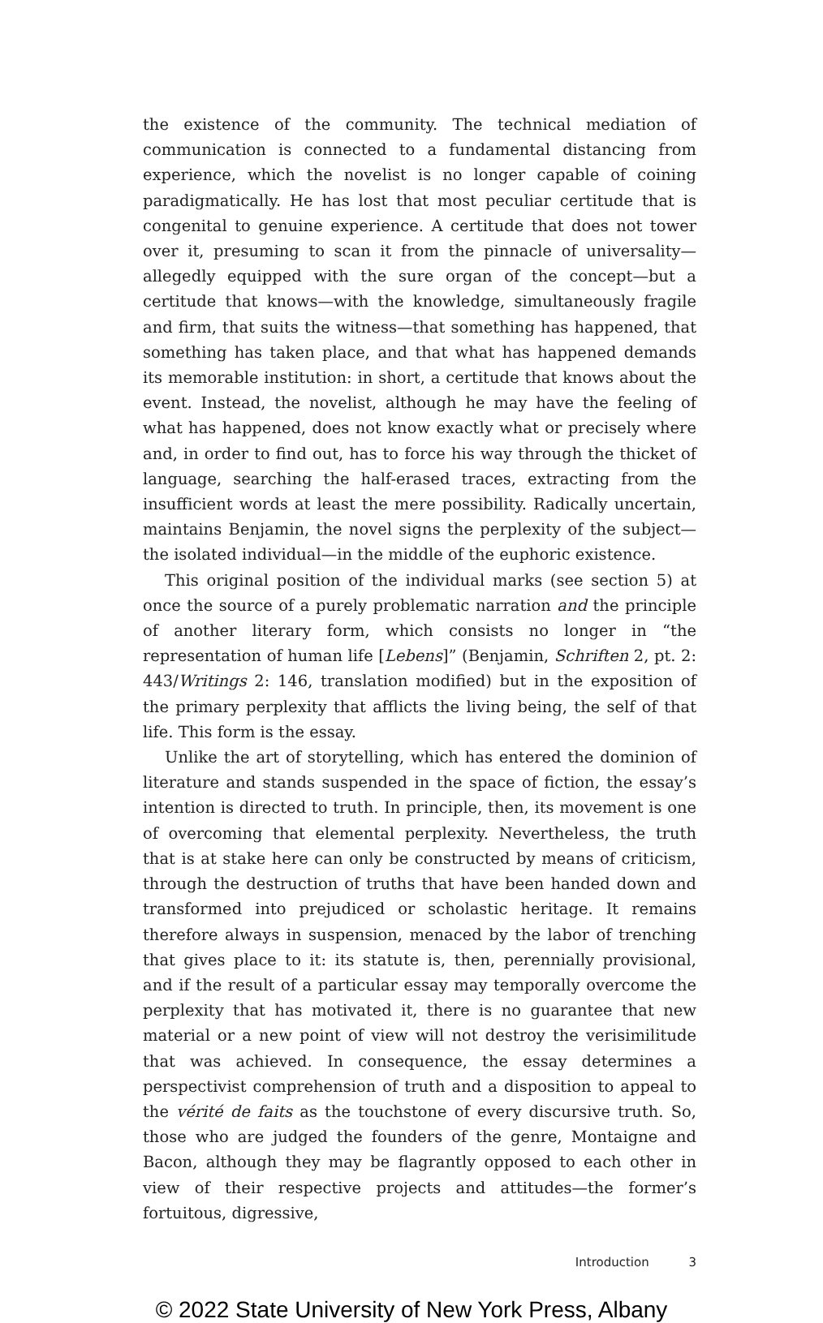the existence of the community. The technical mediation of communication is connected to a fundamental distancing from experience, which the novelist is no longer capable of coining paradigmatically. He has lost that most peculiar certitude that is congenital to genuine experience. A certitude that does not tower over it, presuming to scan it from the pinnacle of universality—allegedly equipped with the sure organ of the concept—but a certitude that knows—with the knowledge, simultaneously fragile and firm, that suits the witness—that something has happened, that something has taken place, and that what has happened demands its memorable institution: in short, a certitude that knows about the event. Instead, the novelist, although he may have the feeling of what has happened, does not know exactly what or precisely where and, in order to find out, has to force his way through the thicket of language, searching the half-erased traces, extracting from the insufficient words at least the mere possibility. Radically uncertain, maintains Benjamin, the novel signs the perplexity of the subject—the isolated individual—in the middle of the euphoric existence.
This original position of the individual marks (see section 5) at once the source of a purely problematic narration and the principle of another literary form, which consists no longer in “the representation of human life [Lebens]” (Benjamin, Schriften 2, pt. 2: 443/Writings 2: 146, translation modified) but in the exposition of the primary perplexity that afflicts the living being, the self of that life. This form is the essay.
Unlike the art of storytelling, which has entered the dominion of literature and stands suspended in the space of fiction, the essay’s intention is directed to truth. In principle, then, its movement is one of overcoming that elemental perplexity. Nevertheless, the truth that is at stake here can only be constructed by means of criticism, through the destruction of truths that have been handed down and transformed into prejudiced or scholastic heritage. It remains therefore always in suspension, menaced by the labor of trenching that gives place to it: its statute is, then, perennially provisional, and if the result of a particular essay may temporally overcome the perplexity that has motivated it, there is no guarantee that new material or a new point of view will not destroy the verisimilitude that was achieved. In consequence, the essay determines a perspectivist comprehension of truth and a disposition to appeal to the vérité de faits as the touchstone of every discursive truth. So, those who are judged the founders of the genre, Montaigne and Bacon, although they may be flagrantly opposed to each other in view of their respective projects and attitudes—the former’s fortuitous, digressive,
Introduction 3
© 2022 State University of New York Press, Albany